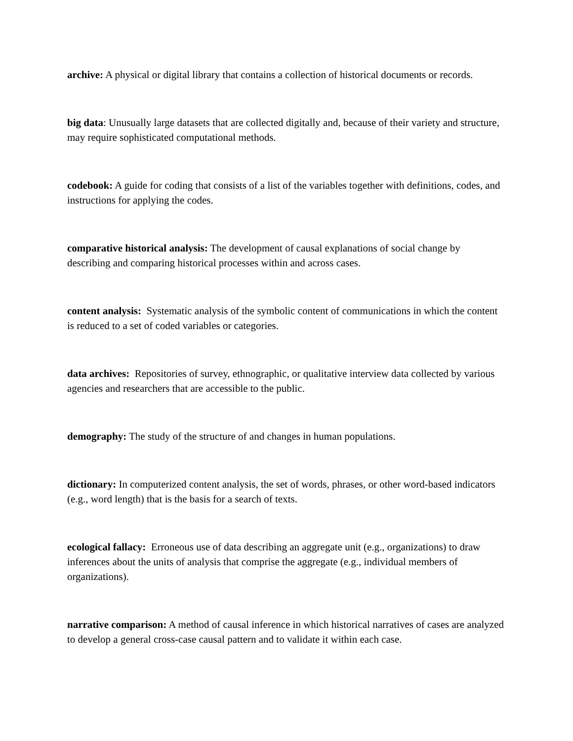archive: A physical or digital library that contains a collection of historical documents or records.
big data: Unusually large datasets that are collected digitally and, because of their variety and structure, may require sophisticated computational methods.
codebook: A guide for coding that consists of a list of the variables together with definitions, codes, and instructions for applying the codes.
comparative historical analysis: The development of causal explanations of social change by describing and comparing historical processes within and across cases.
content analysis: Systematic analysis of the symbolic content of communications in which the content is reduced to a set of coded variables or categories.
data archives: Repositories of survey, ethnographic, or qualitative interview data collected by various agencies and researchers that are accessible to the public.
demography: The study of the structure of and changes in human populations.
dictionary: In computerized content analysis, the set of words, phrases, or other word-based indicators (e.g., word length) that is the basis for a search of texts.
ecological fallacy: Erroneous use of data describing an aggregate unit (e.g., organizations) to draw inferences about the units of analysis that comprise the aggregate (e.g., individual members of organizations).
narrative comparison: A method of causal inference in which historical narratives of cases are analyzed to develop a general cross-case causal pattern and to validate it within each case.